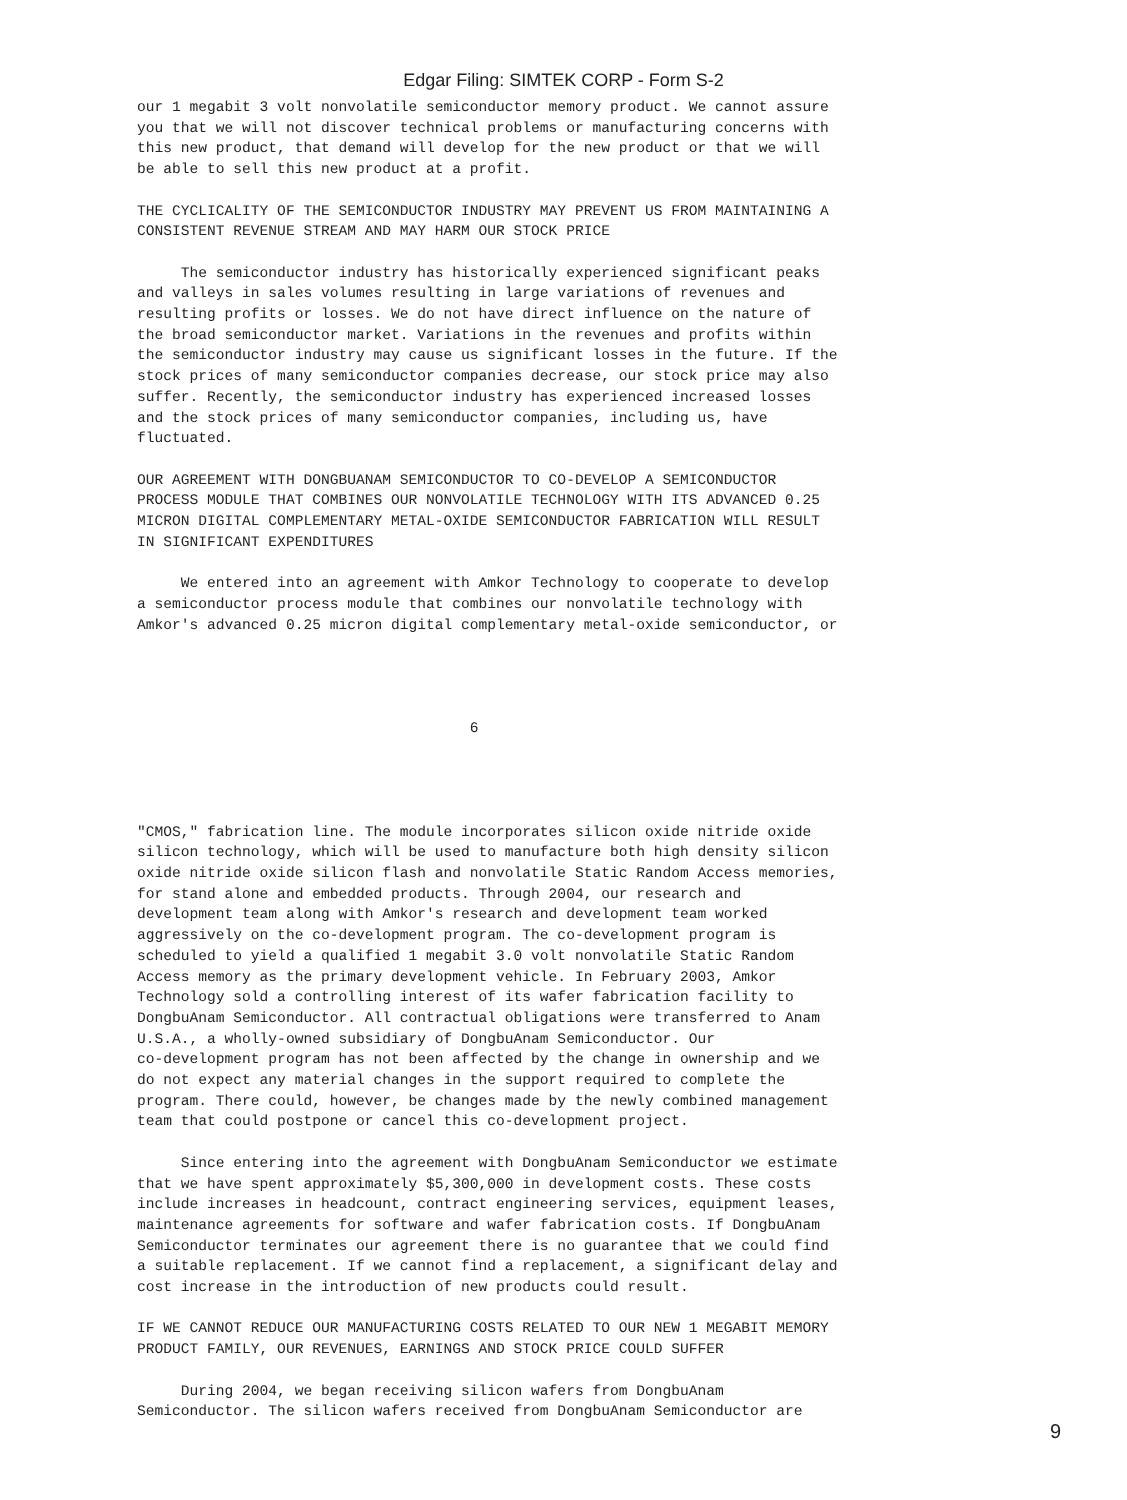Edgar Filing: SIMTEK CORP - Form S-2
our 1 megabit 3 volt nonvolatile semiconductor memory product. We cannot assure
you that we will not discover technical problems or manufacturing concerns with
this new product, that demand will develop for the new product or that we will
be able to sell this new product at a profit.

THE CYCLICALITY OF THE SEMICONDUCTOR INDUSTRY MAY PREVENT US FROM MAINTAINING A
CONSISTENT REVENUE STREAM AND MAY HARM OUR STOCK PRICE

     The semiconductor industry has historically experienced significant peaks
and valleys in sales volumes resulting in large variations of revenues and
resulting profits or losses. We do not have direct influence on the nature of
the broad semiconductor market. Variations in the revenues and profits within
the semiconductor industry may cause us significant losses in the future. If the
stock prices of many semiconductor companies decrease, our stock price may also
suffer. Recently, the semiconductor industry has experienced increased losses
and the stock prices of many semiconductor companies, including us, have
fluctuated.

OUR AGREEMENT WITH DONGBUANAM SEMICONDUCTOR TO CO-DEVELOP A SEMICONDUCTOR
PROCESS MODULE THAT COMBINES OUR NONVOLATILE TECHNOLOGY WITH ITS ADVANCED 0.25
MICRON DIGITAL COMPLEMENTARY METAL-OXIDE SEMICONDUCTOR FABRICATION WILL RESULT
IN SIGNIFICANT EXPENDITURES

     We entered into an agreement with Amkor Technology to cooperate to develop
a semiconductor process module that combines our nonvolatile technology with
Amkor's advanced 0.25 micron digital complementary metal-oxide semiconductor, or




                                      6




"CMOS," fabrication line. The module incorporates silicon oxide nitride oxide
silicon technology, which will be used to manufacture both high density silicon
oxide nitride oxide silicon flash and nonvolatile Static Random Access memories,
for stand alone and embedded products. Through 2004, our research and
development team along with Amkor's research and development team worked
aggressively on the co-development program. The co-development program is
scheduled to yield a qualified 1 megabit 3.0 volt nonvolatile Static Random
Access memory as the primary development vehicle. In February 2003, Amkor
Technology sold a controlling interest of its wafer fabrication facility to
DongbuAnam Semiconductor. All contractual obligations were transferred to Anam
U.S.A., a wholly-owned subsidiary of DongbuAnam Semiconductor. Our
co-development program has not been affected by the change in ownership and we
do not expect any material changes in the support required to complete the
program. There could, however, be changes made by the newly combined management
team that could postpone or cancel this co-development project.

     Since entering into the agreement with DongbuAnam Semiconductor we estimate
that we have spent approximately $5,300,000 in development costs. These costs
include increases in headcount, contract engineering services, equipment leases,
maintenance agreements for software and wafer fabrication costs. If DongbuAnam
Semiconductor terminates our agreement there is no guarantee that we could find
a suitable replacement. If we cannot find a replacement, a significant delay and
cost increase in the introduction of new products could result.

IF WE CANNOT REDUCE OUR MANUFACTURING COSTS RELATED TO OUR NEW 1 MEGABIT MEMORY
PRODUCT FAMILY, OUR REVENUES, EARNINGS AND STOCK PRICE COULD SUFFER

     During 2004, we began receiving silicon wafers from DongbuAnam
Semiconductor. The silicon wafers received from DongbuAnam Semiconductor are
9